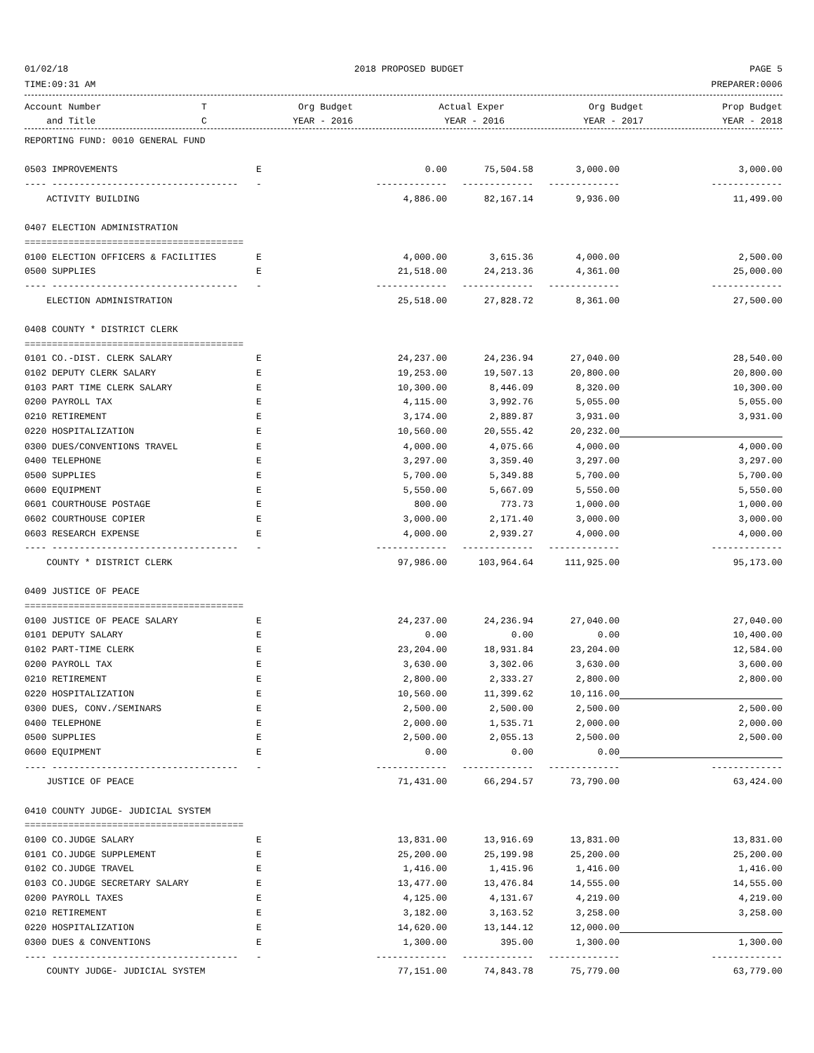01/02/18 2018 PROPOSED BUDGET PAGE 5
TIME:09:31 AM PREPARER:0006
| Account Number | T | Org Budget | Actual Exper | Org Budget | Prop Budget |
| --- | --- | --- | --- | --- | --- |
| and Title | C | YEAR - 2016 | YEAR - 2016 | YEAR - 2017 | YEAR - 2018 |
| REPORTING FUND: 0010 GENERAL FUND | | | | | |
| 0503 IMPROVEMENTS | E | 0.00 | 75,504.58 | 3,000.00 | 3,000.00 |
| ---- ---------------------------------- | - | ------------- | ------------- | ------------- | ------------- |
| ACTIVITY BUILDING | | 4,886.00 | 82,167.14 | 9,936.00 | 11,499.00 |
| 0407 ELECTION ADMINISTRATION | | | | | |
| ======================================== | | | | | |
| 0100 ELECTION OFFICERS & FACILITIES | E | 4,000.00 | 3,615.36 | 4,000.00 | 2,500.00 |
| 0500 SUPPLIES | E | 21,518.00 | 24,213.36 | 4,361.00 | 25,000.00 |
| ---- ---------------------------------- | - | ------------- | ------------- | ------------- | ------------- |
| ELECTION ADMINISTRATION | | 25,518.00 | 27,828.72 | 8,361.00 | 27,500.00 |
| 0408 COUNTY * DISTRICT CLERK | | | | | |
| ======================================== | | | | | |
| 0101 CO.-DIST. CLERK SALARY | E | 24,237.00 | 24,236.94 | 27,040.00 | 28,540.00 |
| 0102 DEPUTY CLERK SALARY | E | 19,253.00 | 19,507.13 | 20,800.00 | 20,800.00 |
| 0103 PART TIME CLERK SALARY | E | 10,300.00 | 8,446.09 | 8,320.00 | 10,300.00 |
| 0200 PAYROLL TAX | E | 4,115.00 | 3,992.76 | 5,055.00 | 5,055.00 |
| 0210 RETIREMENT | E | 3,174.00 | 2,889.87 | 3,931.00 | 3,931.00 |
| 0220 HOSPITALIZATION | E | 10,560.00 | 20,555.42 | 20,232.00 | |
| 0300 DUES/CONVENTIONS TRAVEL | E | 4,000.00 | 4,075.66 | 4,000.00 | 4,000.00 |
| 0400 TELEPHONE | E | 3,297.00 | 3,359.40 | 3,297.00 | 3,297.00 |
| 0500 SUPPLIES | E | 5,700.00 | 5,349.88 | 5,700.00 | 5,700.00 |
| 0600 EQUIPMENT | E | 5,550.00 | 5,667.09 | 5,550.00 | 5,550.00 |
| 0601 COURTHOUSE POSTAGE | E | 800.00 | 773.73 | 1,000.00 | 1,000.00 |
| 0602 COURTHOUSE COPIER | E | 3,000.00 | 2,171.40 | 3,000.00 | 3,000.00 |
| 0603 RESEARCH EXPENSE | E | 4,000.00 | 2,939.27 | 4,000.00 | 4,000.00 |
| ---- ---------------------------------- | - | ------------- | ------------- | ------------- | ------------- |
| COUNTY * DISTRICT CLERK | | 97,986.00 | 103,964.64 | 111,925.00 | 95,173.00 |
| 0409 JUSTICE OF PEACE | | | | | |
| ======================================== | | | | | |
| 0100 JUSTICE OF PEACE SALARY | E | 24,237.00 | 24,236.94 | 27,040.00 | 27,040.00 |
| 0101 DEPUTY SALARY | E | 0.00 | 0.00 | 0.00 | 10,400.00 |
| 0102 PART-TIME CLERK | E | 23,204.00 | 18,931.84 | 23,204.00 | 12,584.00 |
| 0200 PAYROLL TAX | E | 3,630.00 | 3,302.06 | 3,630.00 | 3,600.00 |
| 0210 RETIREMENT | E | 2,800.00 | 2,333.27 | 2,800.00 | 2,800.00 |
| 0220 HOSPITALIZATION | E | 10,560.00 | 11,399.62 | 10,116.00 | |
| 0300 DUES, CONV./SEMINARS | E | 2,500.00 | 2,500.00 | 2,500.00 | 2,500.00 |
| 0400 TELEPHONE | E | 2,000.00 | 1,535.71 | 2,000.00 | 2,000.00 |
| 0500 SUPPLIES | E | 2,500.00 | 2,055.13 | 2,500.00 | 2,500.00 |
| 0600 EQUIPMENT | E | 0.00 | 0.00 | 0.00 | |
| ---- ---------------------------------- | - | ------------- | ------------- | ------------- | ------------- |
| JUSTICE OF PEACE | | 71,431.00 | 66,294.57 | 73,790.00 | 63,424.00 |
| 0410 COUNTY JUDGE- JUDICIAL SYSTEM | | | | | |
| ======================================== | | | | | |
| 0100 CO.JUDGE SALARY | E | 13,831.00 | 13,916.69 | 13,831.00 | 13,831.00 |
| 0101 CO.JUDGE SUPPLEMENT | E | 25,200.00 | 25,199.98 | 25,200.00 | 25,200.00 |
| 0102 CO.JUDGE TRAVEL | E | 1,416.00 | 1,415.96 | 1,416.00 | 1,416.00 |
| 0103 CO.JUDGE SECRETARY SALARY | E | 13,477.00 | 13,476.84 | 14,555.00 | 14,555.00 |
| 0200 PAYROLL TAXES | E | 4,125.00 | 4,131.67 | 4,219.00 | 4,219.00 |
| 0210 RETIREMENT | E | 3,182.00 | 3,163.52 | 3,258.00 | 3,258.00 |
| 0220 HOSPITALIZATION | E | 14,620.00 | 13,144.12 | 12,000.00 | |
| 0300 DUES & CONVENTIONS | E | 1,300.00 | 395.00 | 1,300.00 | 1,300.00 |
| ---- ---------------------------------- | - | ------------- | ------------- | ------------- | ------------- |
| COUNTY JUDGE- JUDICIAL SYSTEM | | 77,151.00 | 74,843.78 | 75,779.00 | 63,779.00 |